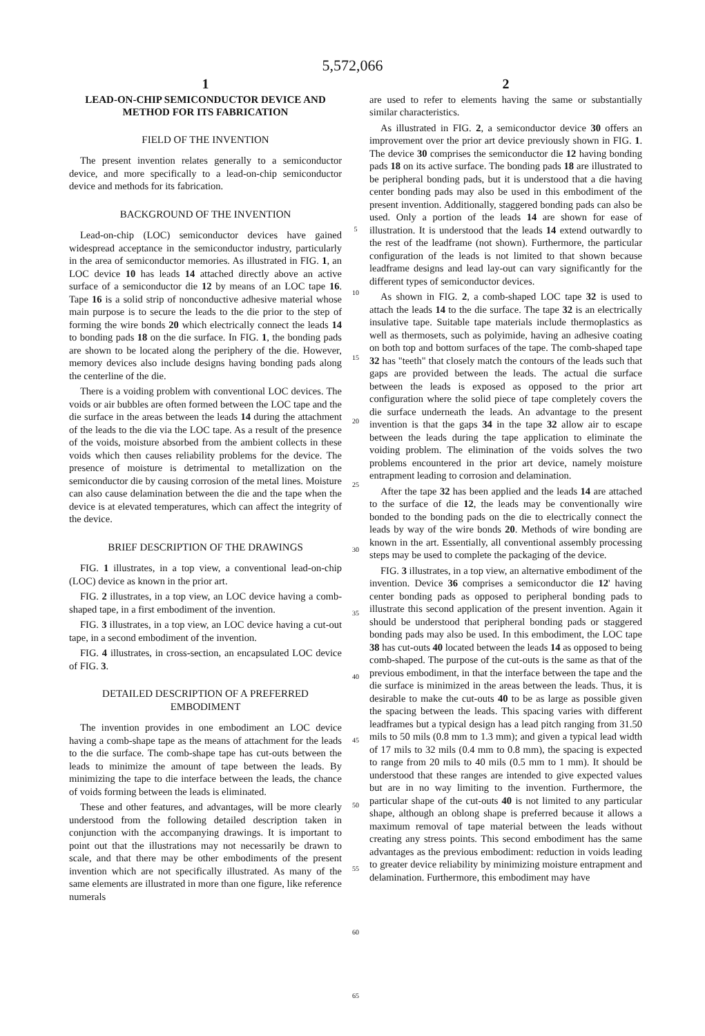5,572,066
1
LEAD-ON-CHIP SEMICONDUCTOR DEVICE AND METHOD FOR ITS FABRICATION
FIELD OF THE INVENTION
The present invention relates generally to a semiconductor device, and more specifically to a lead-on-chip semiconductor device and methods for its fabrication.
BACKGROUND OF THE INVENTION
Lead-on-chip (LOC) semiconductor devices have gained widespread acceptance in the semiconductor industry, particularly in the area of semiconductor memories. As illustrated in FIG. 1, an LOC device 10 has leads 14 attached directly above an active surface of a semiconductor die 12 by means of an LOC tape 16. Tape 16 is a solid strip of nonconductive adhesive material whose main purpose is to secure the leads to the die prior to the step of forming the wire bonds 20 which electrically connect the leads 14 to bonding pads 18 on the die surface. In FIG. 1, the bonding pads are shown to be located along the periphery of the die. However, memory devices also include designs having bonding pads along the centerline of the die.
There is a voiding problem with conventional LOC devices. The voids or air bubbles are often formed between the LOC tape and the die surface in the areas between the leads 14 during the attachment of the leads to the die via the LOC tape. As a result of the presence of the voids, moisture absorbed from the ambient collects in these voids which then causes reliability problems for the device. The presence of moisture is detrimental to metallization on the semiconductor die by causing corrosion of the metal lines. Moisture can also cause delamination between the die and the tape when the device is at elevated temperatures, which can affect the integrity of the device.
BRIEF DESCRIPTION OF THE DRAWINGS
FIG. 1 illustrates, in a top view, a conventional lead-on-chip (LOC) device as known in the prior art.
FIG. 2 illustrates, in a top view, an LOC device having a comb-shaped tape, in a first embodiment of the invention.
FIG. 3 illustrates, in a top view, an LOC device having a cut-out tape, in a second embodiment of the invention.
FIG. 4 illustrates, in cross-section, an encapsulated LOC device of FIG. 3.
DETAILED DESCRIPTION OF A PREFERRED EMBODIMENT
The invention provides in one embodiment an LOC device having a comb-shape tape as the means of attachment for the leads to the die surface. The comb-shape tape has cut-outs between the leads to minimize the amount of tape between the leads. By minimizing the tape to die interface between the leads, the chance of voids forming between the leads is eliminated.
These and other features, and advantages, will be more clearly understood from the following detailed description taken in conjunction with the accompanying drawings. It is important to point out that the illustrations may not necessarily be drawn to scale, and that there may be other embodiments of the present invention which are not specifically illustrated. As many of the same elements are illustrated in more than one figure, like reference numerals
5
10
15
20
25
30
35
40
45
50
55
60
65
2
are used to refer to elements having the same or substantially similar characteristics.
As illustrated in FIG. 2, a semiconductor device 30 offers an improvement over the prior art device previously shown in FIG. 1. The device 30 comprises the semiconductor die 12 having bonding pads 18 on its active surface. The bonding pads 18 are illustrated to be peripheral bonding pads, but it is understood that a die having center bonding pads may also be used in this embodiment of the present invention. Additionally, staggered bonding pads can also be used. Only a portion of the leads 14 are shown for ease of illustration. It is understood that the leads 14 extend outwardly to the rest of the leadframe (not shown). Furthermore, the particular configuration of the leads is not limited to that shown because leadframe designs and lead lay-out can vary significantly for the different types of semiconductor devices.
As shown in FIG. 2, a comb-shaped LOC tape 32 is used to attach the leads 14 to the die surface. The tape 32 is an electrically insulative tape. Suitable tape materials include thermoplastics as well as thermosets, such as polyimide, having an adhesive coating on both top and bottom surfaces of the tape. The comb-shaped tape 32 has "teeth" that closely match the contours of the leads such that gaps are provided between the leads. The actual die surface between the leads is exposed as opposed to the prior art configuration where the solid piece of tape completely covers the die surface underneath the leads. An advantage to the present invention is that the gaps 34 in the tape 32 allow air to escape between the leads during the tape application to eliminate the voiding problem. The elimination of the voids solves the two problems encountered in the prior art device, namely moisture entrapment leading to corrosion and delamination.
After the tape 32 has been applied and the leads 14 are attached to the surface of die 12, the leads may be conventionally wire bonded to the bonding pads on the die to electrically connect the leads by way of the wire bonds 20. Methods of wire bonding are known in the art. Essentially, all conventional assembly processing steps may be used to complete the packaging of the device.
FIG. 3 illustrates, in a top view, an alternative embodiment of the invention. Device 36 comprises a semiconductor die 12' having center bonding pads as opposed to peripheral bonding pads to illustrate this second application of the present invention. Again it should be understood that peripheral bonding pads or staggered bonding pads may also be used. In this embodiment, the LOC tape 38 has cut-outs 40 located between the leads 14 as opposed to being comb-shaped. The purpose of the cut-outs is the same as that of the previous embodiment, in that the interface between the tape and the die surface is minimized in the areas between the leads. Thus, it is desirable to make the cut-outs 40 to be as large as possible given the spacing between the leads. This spacing varies with different leadframes but a typical design has a lead pitch ranging from 31.50 mils to 50 mils (0.8 mm to 1.3 mm); and given a typical lead width of 17 mils to 32 mils (0.4 mm to 0.8 mm), the spacing is expected to range from 20 mils to 40 mils (0.5 mm to 1 mm). It should be understood that these ranges are intended to give expected values but are in no way limiting to the invention. Furthermore, the particular shape of the cut-outs 40 is not limited to any particular shape, although an oblong shape is preferred because it allows a maximum removal of tape material between the leads without creating any stress points. This second embodiment has the same advantages as the previous embodiment: reduction in voids leading to greater device reliability by minimizing moisture entrapment and delamination. Furthermore, this embodiment may have